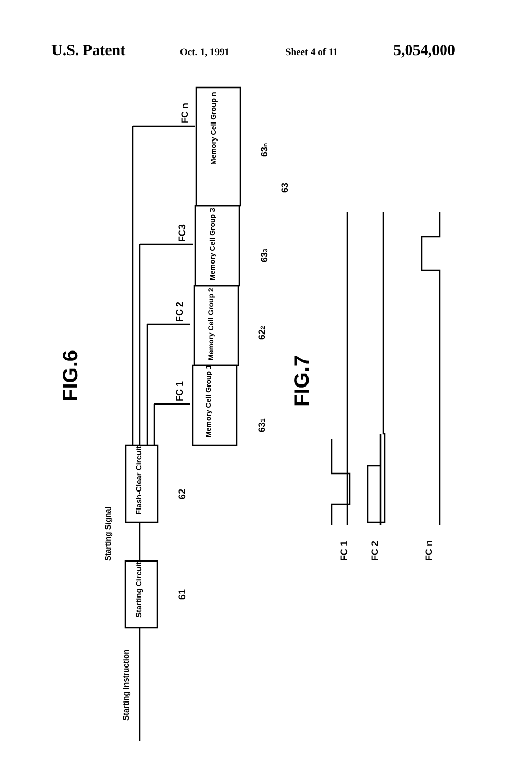U.S. Patent Oct. 1, 1991 Sheet 4 of 11 5,054,000
FIG.6
FIG.7
Starting Circuit
Flash-Clear Circuit
Starting Instruction
Starting Signal
Memory Cell Group 1
Memory Cell Group 2
Memory Cell Group 3
Memory Cell Group n
FC 1
FC 2
FC3
FC n
61
62
631
622
633
63n
63
FC 1
FC 2
FC n